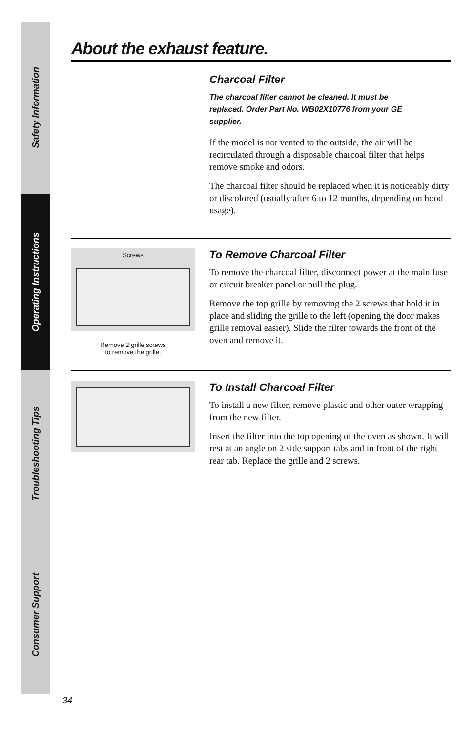Safety Information
Operating Instructions
Troubleshooting Tips
Consumer Support
About the exhaust feature.
Charcoal Filter
The charcoal filter cannot be cleaned. It must be replaced. Order Part No. WB02X10776 from your GE supplier.
If the model is not vented to the outside, the air will be recirculated through a disposable charcoal filter that helps remove smoke and odors.
The charcoal filter should be replaced when it is noticeably dirty or discolored (usually after 6 to 12 months, depending on hood usage).
Screws
Remove 2 grille screws
to remove the grille.
To Remove Charcoal Filter
To remove the charcoal filter, disconnect power at the main fuse or circuit breaker panel or pull the plug.
Remove the top grille by removing the 2 screws that hold it in place and sliding the grille to the left (opening the door makes grille removal easier). Slide the filter towards the front of the oven and remove it.
To Install Charcoal Filter
To install a new filter, remove plastic and other outer wrapping from the new filter.
Insert the filter into the top opening of the oven as shown. It will rest at an angle on 2 side support tabs and in front of the right rear tab. Replace the grille and 2 screws.
34